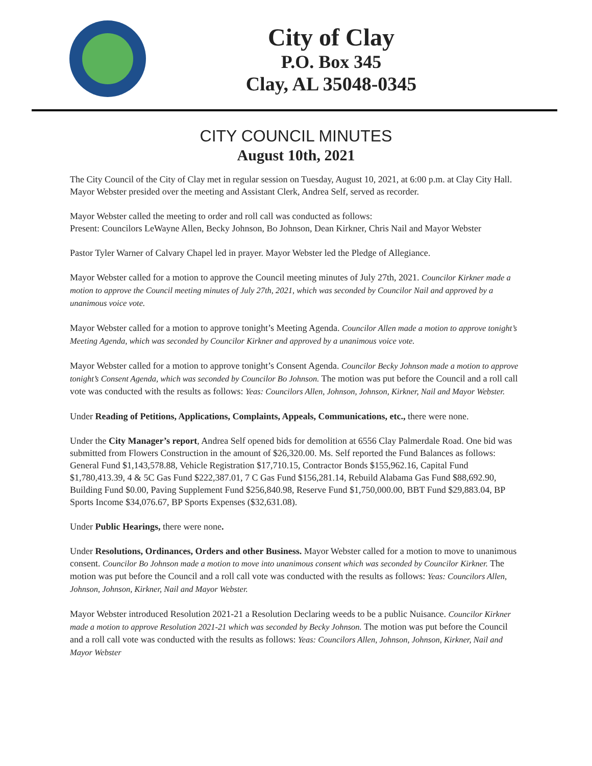City of Clay
P.O. Box 345
Clay, AL 35048-0345
CITY COUNCIL MINUTES
August 10th, 2021
The City Council of the City of Clay met in regular session on Tuesday, August 10, 2021, at 6:00 p.m. at Clay City Hall. Mayor Webster presided over the meeting and Assistant Clerk, Andrea Self, served as recorder.
Mayor Webster called the meeting to order and roll call was conducted as follows:
Present: Councilors LeWayne Allen, Becky Johnson, Bo Johnson, Dean Kirkner, Chris Nail and Mayor Webster
Pastor Tyler Warner of Calvary Chapel led in prayer. Mayor Webster led the Pledge of Allegiance.
Mayor Webster called for a motion to approve the Council meeting minutes of July 27th, 2021. Councilor Kirkner made a motion to approve the Council meeting minutes of July 27th, 2021, which was seconded by Councilor Nail and approved by a unanimous voice vote.
Mayor Webster called for a motion to approve tonight’s Meeting Agenda. Councilor Allen made a motion to approve tonight’s Meeting Agenda, which was seconded by Councilor Kirkner and approved by a unanimous voice vote.
Mayor Webster called for a motion to approve tonight’s Consent Agenda. Councilor Becky Johnson made a motion to approve tonight’s Consent Agenda, which was seconded by Councilor Bo Johnson. The motion was put before the Council and a roll call vote was conducted with the results as follows: Yeas: Councilors Allen, Johnson, Johnson, Kirkner, Nail and Mayor Webster.
Under Reading of Petitions, Applications, Complaints, Appeals, Communications, etc., there were none.
Under the City Manager’s report, Andrea Self opened bids for demolition at 6556 Clay Palmerdale Road. One bid was submitted from Flowers Construction in the amount of $26,320.00. Ms. Self reported the Fund Balances as follows: General Fund $1,143,578.88, Vehicle Registration $17,710.15, Contractor Bonds $155,962.16, Capital Fund $1,780,413.39, 4 & 5C Gas Fund $222,387.01, 7 C Gas Fund $156,281.14, Rebuild Alabama Gas Fund $88,692.90, Building Fund $0.00, Paving Supplement Fund $256,840.98, Reserve Fund $1,750,000.00, BBT Fund $29,883.04, BP Sports Income $34,076.67, BP Sports Expenses ($32,631.08).
Under Public Hearings, there were none.
Under Resolutions, Ordinances, Orders and other Business. Mayor Webster called for a motion to move to unanimous consent. Councilor Bo Johnson made a motion to move into unanimous consent which was seconded by Councilor Kirkner. The motion was put before the Council and a roll call vote was conducted with the results as follows: Yeas: Councilors Allen, Johnson, Johnson, Kirkner, Nail and Mayor Webster.
Mayor Webster introduced Resolution 2021-21 a Resolution Declaring weeds to be a public Nuisance. Councilor Kirkner made a motion to approve Resolution 2021-21 which was seconded by Becky Johnson. The motion was put before the Council and a roll call vote was conducted with the results as follows: Yeas: Councilors Allen, Johnson, Johnson, Kirkner, Nail and Mayor Webster